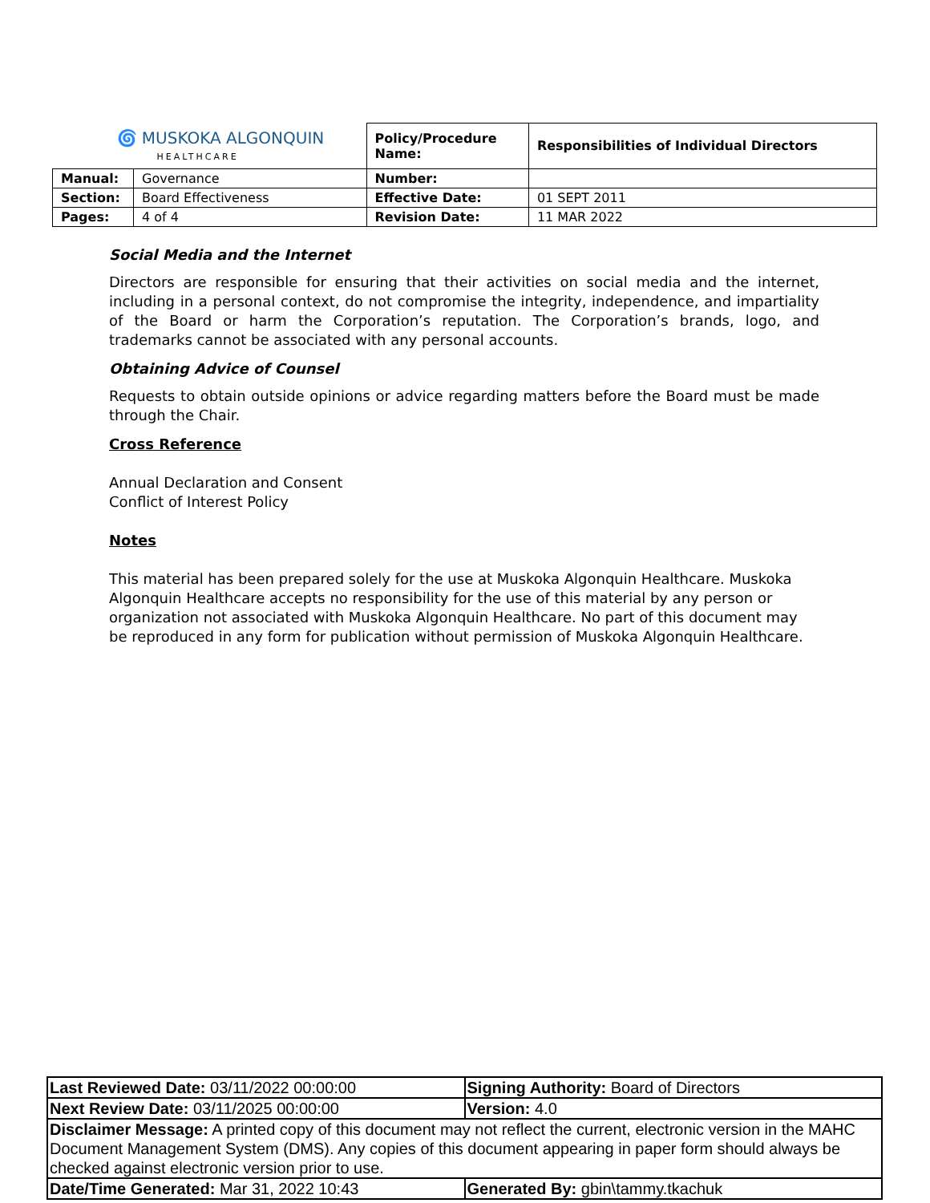| 🌀 MUSKOKA ALGONQUIN HEALTHCARE | | Policy/Procedure Name: | Responsibilities of Individual Directors |
| Manual: | Governance | Number: | |
| Section: | Board Effectiveness | Effective Date: | 01 SEPT 2011 |
| Pages: | 4 of 4 | Revision Date: | 11 MAR 2022 |
Social Media and the Internet
Directors are responsible for ensuring that their activities on social media and the internet, including in a personal context, do not compromise the integrity, independence, and impartiality of the Board or harm the Corporation’s reputation. The Corporation’s brands, logo, and trademarks cannot be associated with any personal accounts.
Obtaining Advice of Counsel
Requests to obtain outside opinions or advice regarding matters before the Board must be made through the Chair.
Cross Reference
Annual Declaration and Consent
Conflict of Interest Policy
Notes
This material has been prepared solely for the use at Muskoka Algonquin Healthcare. Muskoka Algonquin Healthcare accepts no responsibility for the use of this material by any person or organization not associated with Muskoka Algonquin Healthcare. No part of this document may be reproduced in any form for publication without permission of Muskoka Algonquin Healthcare.
| Last Reviewed Date: 03/11/2022 00:00:00 | Signing Authority: Board of Directors |
| Next Review Date: 03/11/2025 00:00:00 | Version: 4.0 |
| Disclaimer Message: A printed copy of this document may not reflect the current, electronic version in the MAHC Document Management System (DMS). Any copies of this document appearing in paper form should always be checked against electronic version prior to use. | |
| Date/Time Generated: Mar 31, 2022 10:43 | Generated By: gbin\tammy.tkachuk |